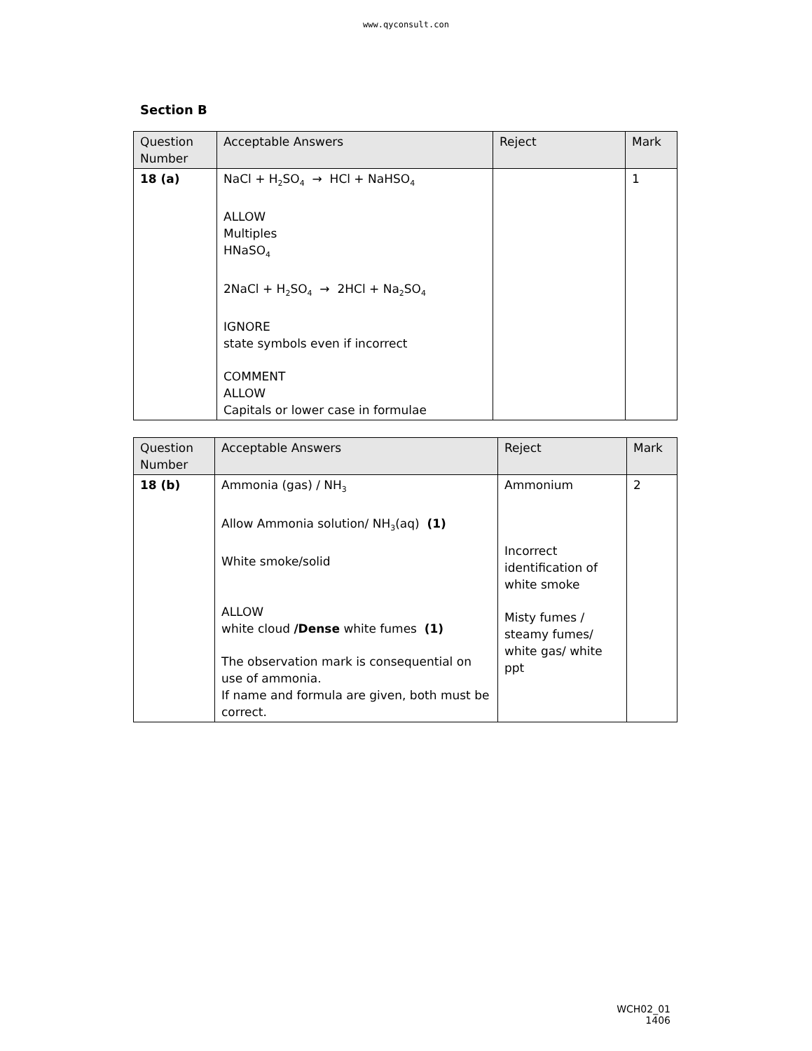www.qyconsult.con
Section B
| Question Number | Acceptable Answers | Reject | Mark |
| --- | --- | --- | --- |
| 18 (a) | NaCl + H<sub>2</sub>SO<sub>4</sub> → HCl + NaHSO<sub>4</sub> ALLOW Multiples HNaSO<sub>4</sub> 2NaCl + H<sub>2</sub>SO<sub>4</sub> → 2HCl + Na<sub>2</sub>SO<sub>4</sub> IGNORE state symbols even if incorrect COMMENT ALLOW Capitals or lower case in formulae | | 1 |
| Question Number | Acceptable Answers | Reject | Mark |
| --- | --- | --- | --- |
| 18 (b) | Ammonia (gas) / NH<sub>3</sub> Allow Ammonia solution/ NH<sub>3</sub>(aq) (1) White smoke/solid ALLOW white cloud /Dense white fumes (1) The observation mark is consequential on use of ammonia. If name and formula are given, both must be correct. | Ammonium Incorrect identification of white smoke Misty fumes / steamy fumes/ white gas/ white ppt | 2 |
WCH02_01
1406